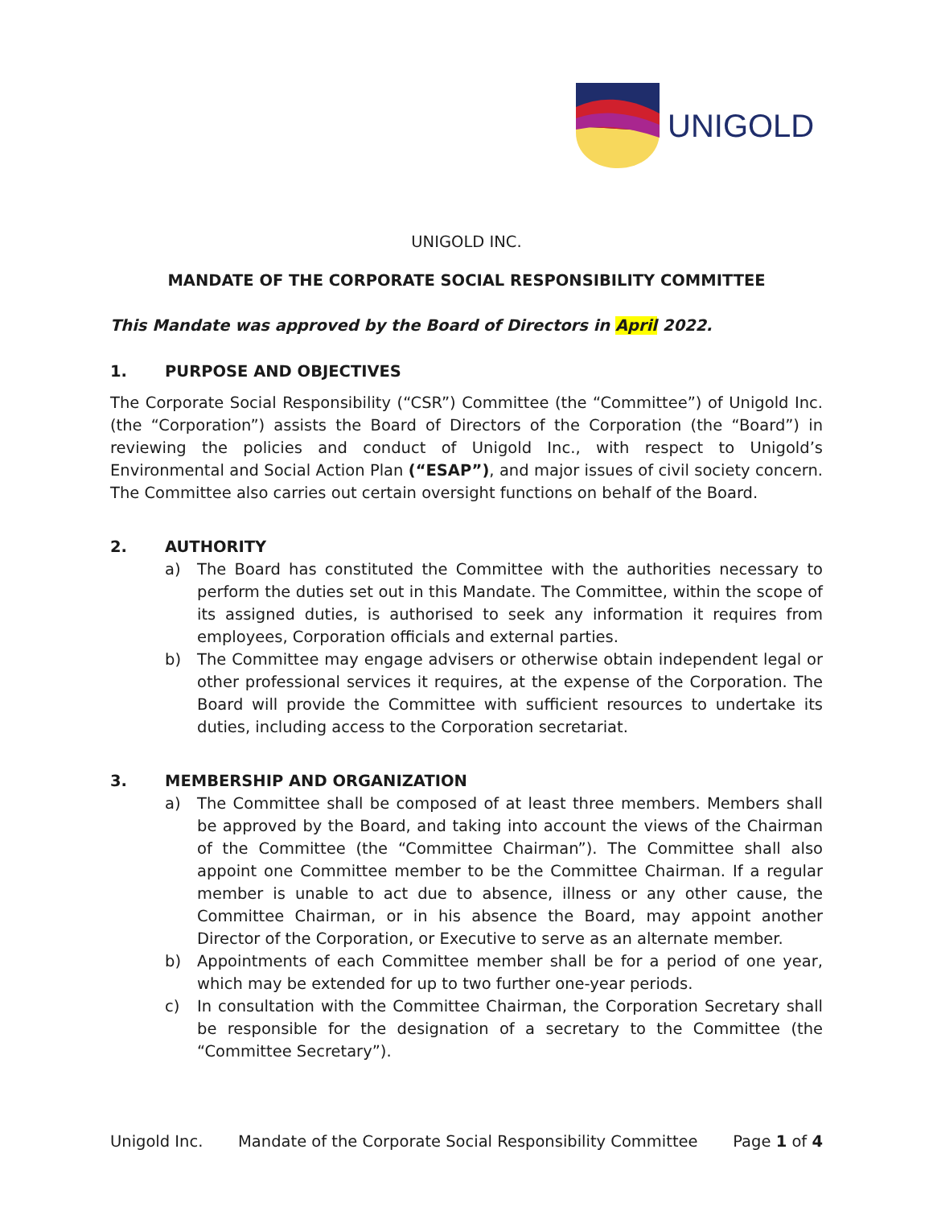UNIGOLD
UNIGOLD INC.
MANDATE OF THE CORPORATE SOCIAL RESPONSIBILITY COMMITTEE
This Mandate was approved by the Board of Directors in April 2022.
1. PURPOSE AND OBJECTIVES
The Corporate Social Responsibility (“CSR”) Committee (the “Committee”) of Unigold Inc. (the “Corporation”) assists the Board of Directors of the Corporation (the “Board”) in reviewing the policies and conduct of Unigold Inc., with respect to Unigold’s Environmental and Social Action Plan (“ESAP”), and major issues of civil society concern. The Committee also carries out certain oversight functions on behalf of the Board.
2. AUTHORITY
a) The Board has constituted the Committee with the authorities necessary to perform the duties set out in this Mandate. The Committee, within the scope of its assigned duties, is authorised to seek any information it requires from employees, Corporation officials and external parties.
b) The Committee may engage advisers or otherwise obtain independent legal or other professional services it requires, at the expense of the Corporation. The Board will provide the Committee with sufficient resources to undertake its duties, including access to the Corporation secretariat.
3. MEMBERSHIP AND ORGANIZATION
a) The Committee shall be composed of at least three members. Members shall be approved by the Board, and taking into account the views of the Chairman of the Committee (the “Committee Chairman”). The Committee shall also appoint one Committee member to be the Committee Chairman. If a regular member is unable to act due to absence, illness or any other cause, the Committee Chairman, or in his absence the Board, may appoint another Director of the Corporation, or Executive to serve as an alternate member.
b) Appointments of each Committee member shall be for a period of one year, which may be extended for up to two further one-year periods.
c) In consultation with the Committee Chairman, the Corporation Secretary shall be responsible for the designation of a secretary to the Committee (the “Committee Secretary”).
Unigold Inc. Mandate of the Corporate Social Responsibility Committee Page 1 of 4